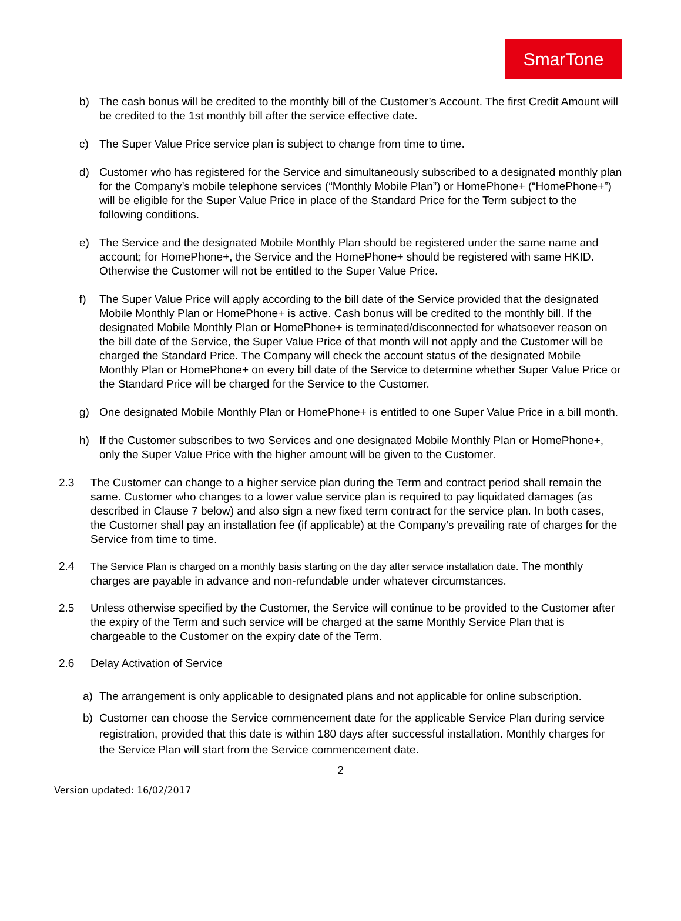SmarTone
b) The cash bonus will be credited to the monthly bill of the Customer’s Account. The first Credit Amount will be credited to the 1st monthly bill after the service effective date.
c) The Super Value Price service plan is subject to change from time to time.
d) Customer who has registered for the Service and simultaneously subscribed to a designated monthly plan for the Company’s mobile telephone services (“Monthly Mobile Plan”) or HomePhone+ (“HomePhone+”) will be eligible for the Super Value Price in place of the Standard Price for the Term subject to the following conditions.
e) The Service and the designated Mobile Monthly Plan should be registered under the same name and account; for HomePhone+, the Service and the HomePhone+ should be registered with same HKID. Otherwise the Customer will not be entitled to the Super Value Price.
f) The Super Value Price will apply according to the bill date of the Service provided that the designated Mobile Monthly Plan or HomePhone+ is active. Cash bonus will be credited to the monthly bill. If the designated Mobile Monthly Plan or HomePhone+ is terminated/disconnected for whatsoever reason on the bill date of the Service, the Super Value Price of that month will not apply and the Customer will be charged the Standard Price. The Company will check the account status of the designated Mobile Monthly Plan or HomePhone+ on every bill date of the Service to determine whether Super Value Price or the Standard Price will be charged for the Service to the Customer.
g) One designated Mobile Monthly Plan or HomePhone+ is entitled to one Super Value Price in a bill month.
h) If the Customer subscribes to two Services and one designated Mobile Monthly Plan or HomePhone+, only the Super Value Price with the higher amount will be given to the Customer.
2.3 The Customer can change to a higher service plan during the Term and contract period shall remain the same. Customer who changes to a lower value service plan is required to pay liquidated damages (as described in Clause 7 below) and also sign a new fixed term contract for the service plan. In both cases, the Customer shall pay an installation fee (if applicable) at the Company’s prevailing rate of charges for the Service from time to time.
2.4 The Service Plan is charged on a monthly basis starting on the day after service installation date. The monthly charges are payable in advance and non-refundable under whatever circumstances.
2.5 Unless otherwise specified by the Customer, the Service will continue to be provided to the Customer after the expiry of the Term and such service will be charged at the same Monthly Service Plan that is chargeable to the Customer on the expiry date of the Term.
2.6 Delay Activation of Service
a) The arrangement is only applicable to designated plans and not applicable for online subscription.
b) Customer can choose the Service commencement date for the applicable Service Plan during service registration, provided that this date is within 180 days after successful installation. Monthly charges for the Service Plan will start from the Service commencement date.
2
Version updated: 16/02/2017